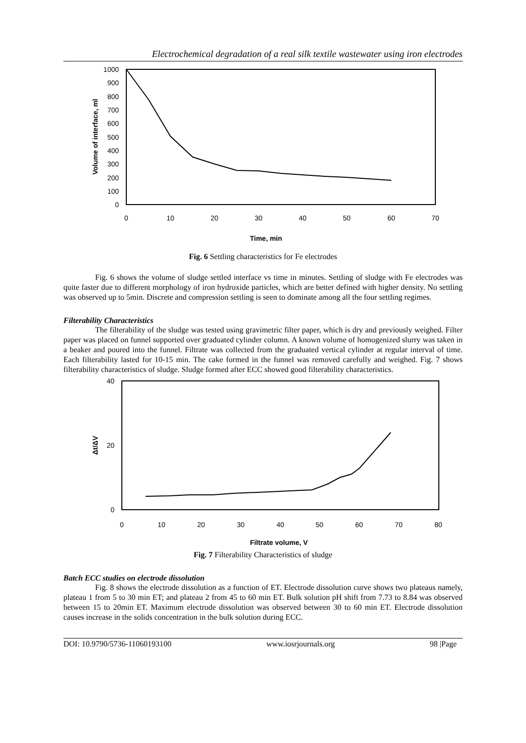Electrochemical degradation of a real silk textile wastewater using iron electrodes
1000
900
800
700
600
500
400
300
200
100
0
0
10
20
30
40
50
60
70
Time, min
Volume of interface, ml
Fig. 6 Settling characteristics for Fe electrodes
Fig. 6 shows the volume of sludge settled interface vs time in minutes. Settling of sludge with Fe electrodes was quite faster due to different morphology of iron hydroxide particles, which are better defined with higher density. No settling was observed up to 5min. Discrete and compression settling is seen to dominate among all the four settling regimes.
Filterability Characteristics
The filterability of the sludge was tested using gravimetric filter paper, which is dry and previously weighed. Filter paper was placed on funnel supported over graduated cylinder column. A known volume of homogenized slurry was taken in a beaker and poured into the funnel. Filtrate was collected from the graduated vertical cylinder at regular interval of time. Each filterability lasted for 10-15 min. The cake formed in the funnel was removed carefully and weighed. Fig. 7 shows filterability characteristics of sludge. Sludge formed after ECC showed good filterability characteristics.
40
20
0
0
10
20
30
40
50
60
70
80
Filtrate volume, V
Δt/ΔV
Fig. 7 Filterability Characteristics of sludge
Batch ECC studies on electrode dissolution
Fig. 8 shows the electrode dissolution as a function of ET. Electrode dissolution curve shows two plateaus namely, plateau 1 from 5 to 30 min ET; and plateau 2 from 45 to 60 min ET. Bulk solution pH shift from 7.73 to 8.84 was observed between 15 to 20min ET. Maximum electrode dissolution was observed between 30 to 60 min ET. Electrode dissolution causes increase in the solids concentration in the bulk solution during ECC.
DOI: 10.9790/5736-11060193100 www.iosrjournals.org 98 |Page